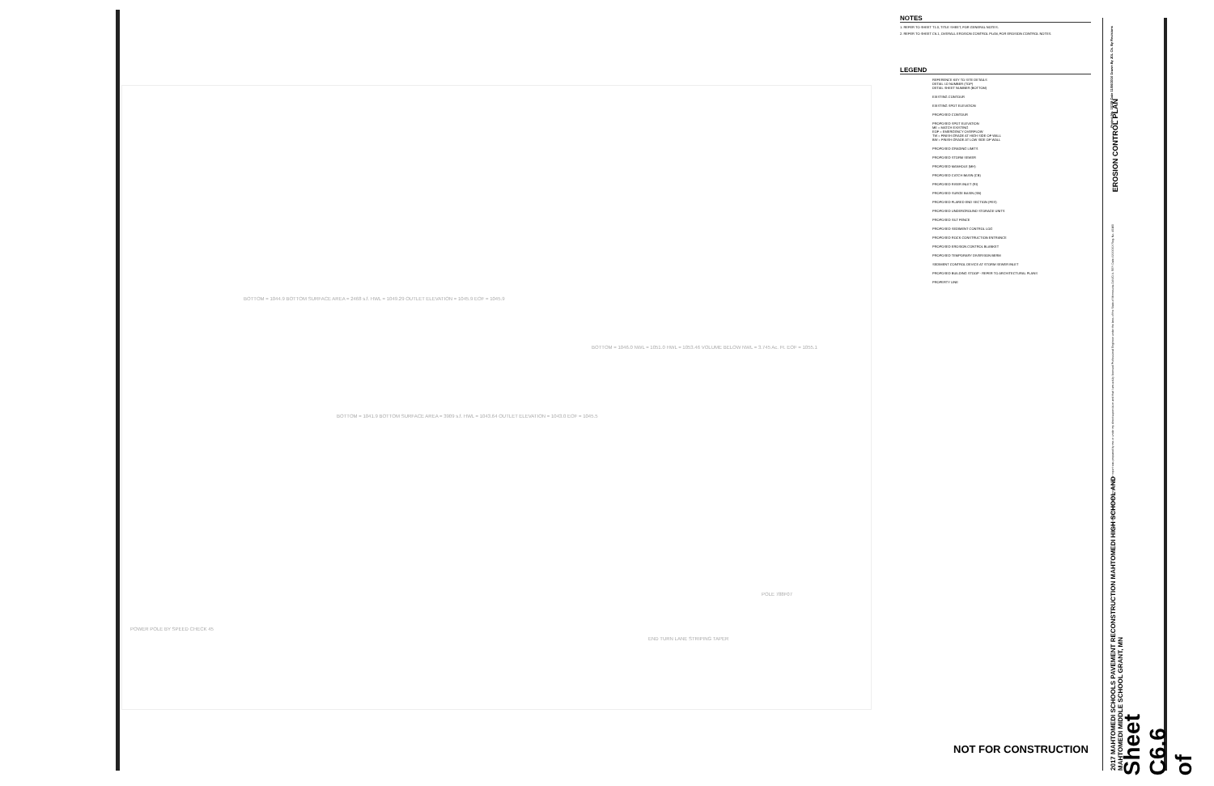BOTTOM = 1044.9 BOTTOM SURFACE AREA = 2468 s.f. HWL = 1049.29 OUTLET ELEVATION = 1045.9 EOF = 1045.9
BOTTOM = 1046.0 NWL = 1051.0 HWL = 1053.46 VOLUME BELOW NWL = 3.745 Ac. Ft. EOF = 1055.1
BOTTOM = 1041.9 BOTTOM SURFACE AREA = 3909 s.f. HWL = 1043.64 OUTLET ELEVATION = 1043.0 EOF = 1045.5
POLE 788F07
POWER POLE BY SPEED CHECK 45
END TURN LANE STRIPING TAPER
NOTES
1. REFER TO SHEET T1.0, TITLE SHEET, FOR GENERAL NOTES.
2. REFER TO SHEET C6.1, OVERALL EROSION CONTROL PLAN, FOR EROSION CONTROL NOTES.
LEGEND
REFERENCE KEY TO SITE DETAILS
DETAIL I.D NUMBER (TOP)
DETAIL SHEET NUMBER (BOTTOM)
EXISTING CONTOUR
EXISTING SPOT ELEVATION
PROPOSED CONTOUR
PROPOSED SPOT ELEVATION
ME = MATCH EXISTING
EOF = EMERGENCY OVERFLOW
TW = FINISH GRADE AT HIGH SIDE OF WALL
BW = FINISH GRADE AT LOW SIDE OF WALL
PROPOSED GRADING LIMITS
PROPOSED STORM SEWER
PROPOSED MANHOLE (MH)
PROPOSED CATCH BASIN (CB)
PROPOSED RISER INLET (RI)
PROPOSED SURGE BASIN (SB)
PROPOSED FLARED END SECTION (FES)
PROPOSED UNDERGROUND STORAGE UNITS
PROPOSED SILT FENCE
PROPOSED SEDIMENT CONTROL LOG
PROPOSED ROCK CONSTRUCTION ENTRANCE
PROPOSED EROSION CONTROL BLANKET
PROPOSED TEMPORARY DIVERSION BERM
SEDIMENT CONTROL DEVICE AT STORM SEWER INLET
PROPOSED BUILDING STOOP - REFER TO ARCHITECTURAL PLANS
PROPERTY LINE
Project No. 15138 Date 11/06/2016 Drawn By JDL Ck. By Revisions
EROSION CONTROL PLAN
I hereby certify that this plan, specification, or report was prepared by me or under my direct supervision and that I am a duly licensed Professional Engineer under the laws of the State of Minnesota. DAVID A. REY Date XX/XX/XX Reg. No. 40180
2017 MAHTOMEDI SCHOOLS PAVEMENT RECONSTRUCTION MAHTOMEDI HIGH SCHOOL AND MAHTOMEDI MIDDLE SCHOOL GRANT, MN
Sheet C6.6 of
NOT FOR CONSTRUCTION